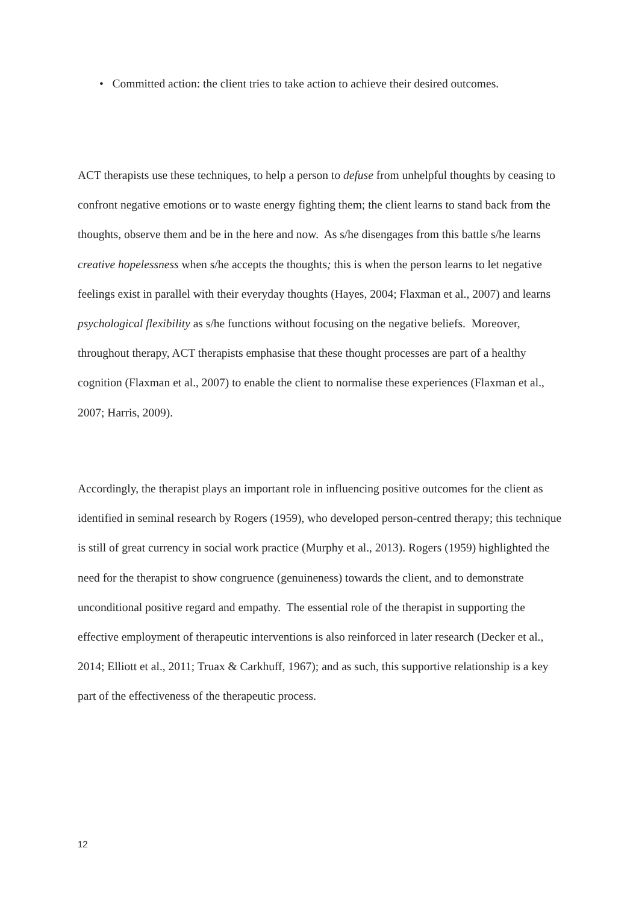• Committed action: the client tries to take action to achieve their desired outcomes.
ACT therapists use these techniques, to help a person to defuse from unhelpful thoughts by ceasing to confront negative emotions or to waste energy fighting them; the client learns to stand back from the thoughts, observe them and be in the here and now. As s/he disengages from this battle s/he learns creative hopelessness when s/he accepts the thoughts; this is when the person learns to let negative feelings exist in parallel with their everyday thoughts (Hayes, 2004; Flaxman et al., 2007) and learns psychological flexibility as s/he functions without focusing on the negative beliefs. Moreover, throughout therapy, ACT therapists emphasise that these thought processes are part of a healthy cognition (Flaxman et al., 2007) to enable the client to normalise these experiences (Flaxman et al., 2007; Harris, 2009).
Accordingly, the therapist plays an important role in influencing positive outcomes for the client as identified in seminal research by Rogers (1959), who developed person-centred therapy; this technique is still of great currency in social work practice (Murphy et al., 2013). Rogers (1959) highlighted the need for the therapist to show congruence (genuineness) towards the client, and to demonstrate unconditional positive regard and empathy. The essential role of the therapist in supporting the effective employment of therapeutic interventions is also reinforced in later research (Decker et al., 2014; Elliott et al., 2011; Truax & Carkhuff, 1967); and as such, this supportive relationship is a key part of the effectiveness of the therapeutic process.
12